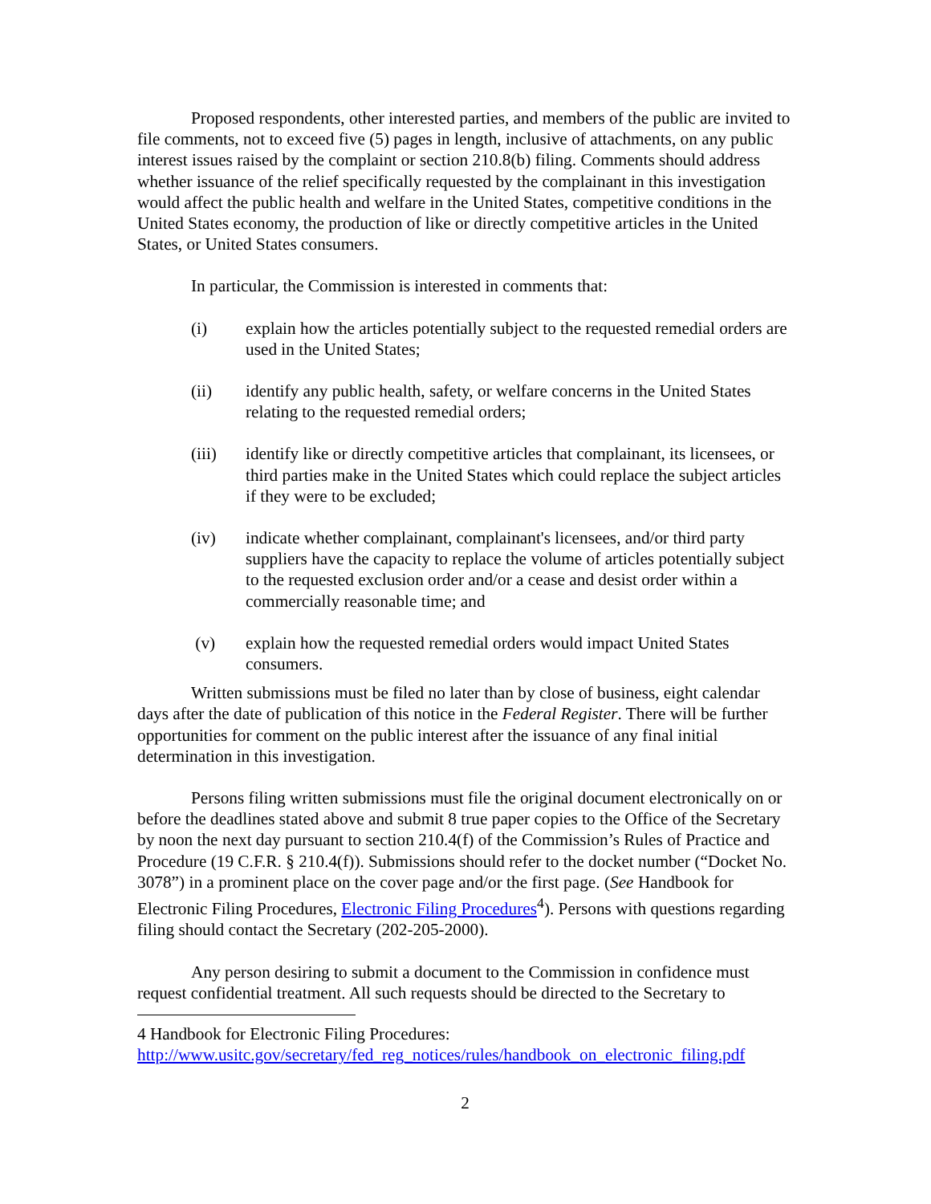Proposed respondents, other interested parties, and members of the public are invited to file comments, not to exceed five (5) pages in length, inclusive of attachments, on any public interest issues raised by the complaint or section 210.8(b) filing. Comments should address whether issuance of the relief specifically requested by the complainant in this investigation would affect the public health and welfare in the United States, competitive conditions in the United States economy, the production of like or directly competitive articles in the United States, or United States consumers.
In particular, the Commission is interested in comments that:
(i) explain how the articles potentially subject to the requested remedial orders are used in the United States;
(ii) identify any public health, safety, or welfare concerns in the United States relating to the requested remedial orders;
(iii) identify like or directly competitive articles that complainant, its licensees, or third parties make in the United States which could replace the subject articles if they were to be excluded;
(iv) indicate whether complainant, complainant's licensees, and/or third party suppliers have the capacity to replace the volume of articles potentially subject to the requested exclusion order and/or a cease and desist order within a commercially reasonable time; and
(v) explain how the requested remedial orders would impact United States consumers.
Written submissions must be filed no later than by close of business, eight calendar days after the date of publication of this notice in the Federal Register. There will be further opportunities for comment on the public interest after the issuance of any final initial determination in this investigation.
Persons filing written submissions must file the original document electronically on or before the deadlines stated above and submit 8 true paper copies to the Office of the Secretary by noon the next day pursuant to section 210.4(f) of the Commission’s Rules of Practice and Procedure (19 C.F.R. § 210.4(f)). Submissions should refer to the docket number (“Docket No. 3078”) in a prominent place on the cover page and/or the first page. (See Handbook for Electronic Filing Procedures, Electronic Filing Procedures<sup>4</sup>). Persons with questions regarding filing should contact the Secretary (202-205-2000).
Any person desiring to submit a document to the Commission in confidence must request confidential treatment. All such requests should be directed to the Secretary to
4 Handbook for Electronic Filing Procedures:
http://www.usitc.gov/secretary/fed_reg_notices/rules/handbook_on_electronic_filing.pdf
2